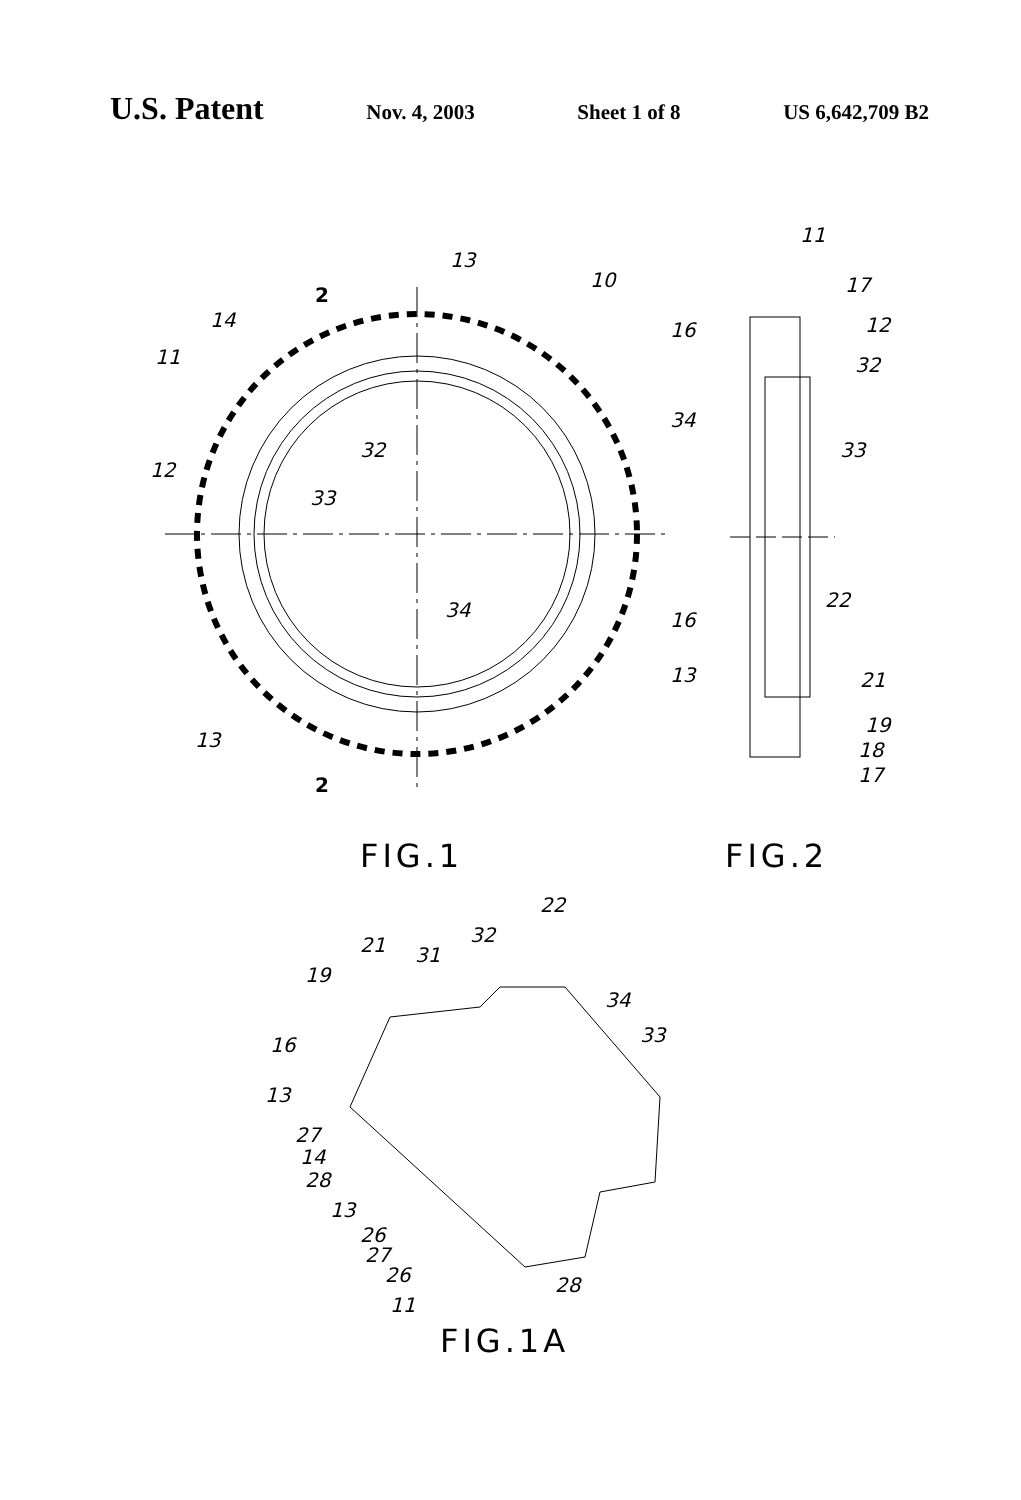U.S. Patent
Nov. 4, 2003 Sheet 1 of 8 US 6,642,709 B2
2
2
13
10
14
11
32
12
33
34
13
11
17
16
12
32
34
33
22
16
13
21
19
18
17
FIG.1
FIG.2
22
32
21
31
19
34
33
16
13
27
14
28
13
26
27
26
11
28
FIG.1A